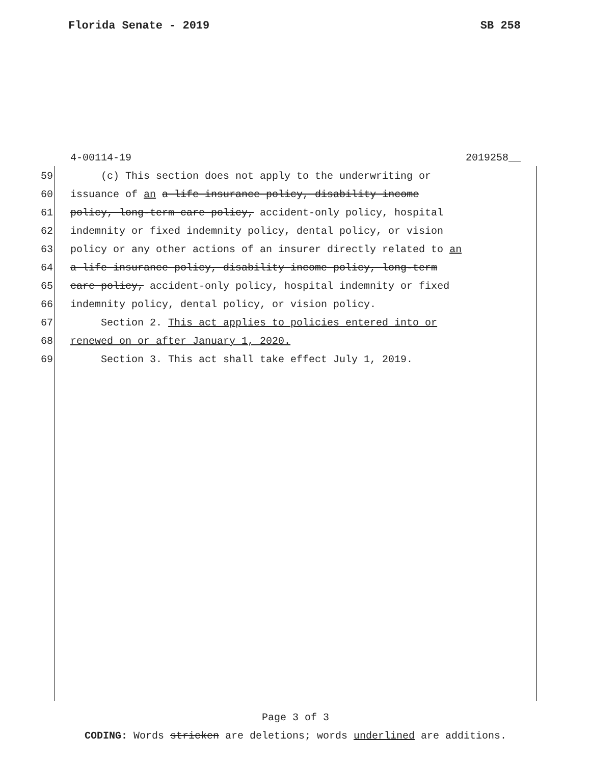Florida Senate - 2019 SB 258
4-00114-19 2019258__
59 (c) This section does not apply to the underwriting or
60 issuance of an a life insurance policy, disability income
61 policy, long-term care policy, accident-only policy, hospital
62 indemnity or fixed indemnity policy, dental policy, or vision
63 policy or any other actions of an insurer directly related to an
64 a life insurance policy, disability income policy, long-term
65 care policy, accident-only policy, hospital indemnity or fixed
66 indemnity policy, dental policy, or vision policy.
67 Section 2. This act applies to policies entered into or
68 renewed on or after January 1, 2020.
69 Section 3. This act shall take effect July 1, 2019.
Page 3 of 3
CODING: Words stricken are deletions; words underlined are additions.